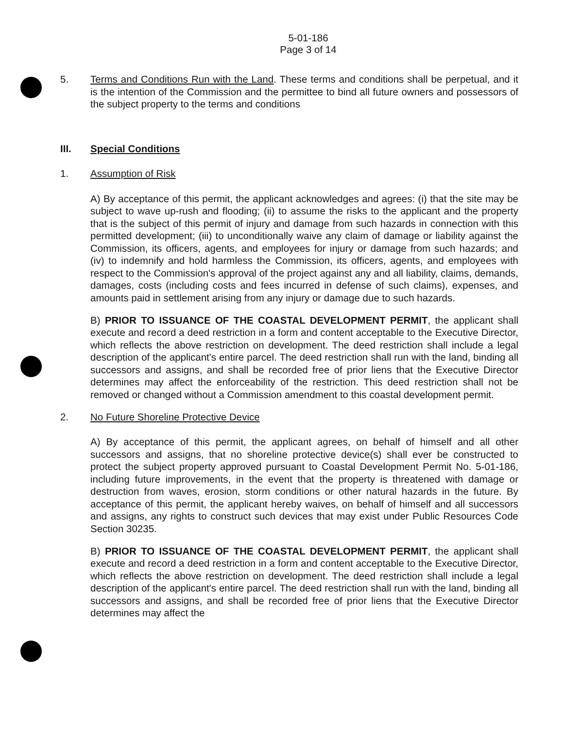5-01-186
Page 3 of 14
5. Terms and Conditions Run with the Land. These terms and conditions shall be perpetual, and it is the intention of the Commission and the permittee to bind all future owners and possessors of the subject property to the terms and conditions
III. Special Conditions
1. Assumption of Risk
A) By acceptance of this permit, the applicant acknowledges and agrees: (i) that the site may be subject to wave up-rush and flooding; (ii) to assume the risks to the applicant and the property that is the subject of this permit of injury and damage from such hazards in connection with this permitted development; (iii) to unconditionally waive any claim of damage or liability against the Commission, its officers, agents, and employees for injury or damage from such hazards; and (iv) to indemnify and hold harmless the Commission, its officers, agents, and employees with respect to the Commission's approval of the project against any and all liability, claims, demands, damages, costs (including costs and fees incurred in defense of such claims), expenses, and amounts paid in settlement arising from any injury or damage due to such hazards.
B) PRIOR TO ISSUANCE OF THE COASTAL DEVELOPMENT PERMIT, the applicant shall execute and record a deed restriction in a form and content acceptable to the Executive Director, which reflects the above restriction on development. The deed restriction shall include a legal description of the applicant's entire parcel. The deed restriction shall run with the land, binding all successors and assigns, and shall be recorded free of prior liens that the Executive Director determines may affect the enforceability of the restriction. This deed restriction shall not be removed or changed without a Commission amendment to this coastal development permit.
2. No Future Shoreline Protective Device
A) By acceptance of this permit, the applicant agrees, on behalf of himself and all other successors and assigns, that no shoreline protective device(s) shall ever be constructed to protect the subject property approved pursuant to Coastal Development Permit No. 5-01-186, including future improvements, in the event that the property is threatened with damage or destruction from waves, erosion, storm conditions or other natural hazards in the future. By acceptance of this permit, the applicant hereby waives, on behalf of himself and all successors and assigns, any rights to construct such devices that may exist under Public Resources Code Section 30235.
B) PRIOR TO ISSUANCE OF THE COASTAL DEVELOPMENT PERMIT, the applicant shall execute and record a deed restriction in a form and content acceptable to the Executive Director, which reflects the above restriction on development. The deed restriction shall include a legal description of the applicant's entire parcel. The deed restriction shall run with the land, binding all successors and assigns, and shall be recorded free of prior liens that the Executive Director determines may affect the